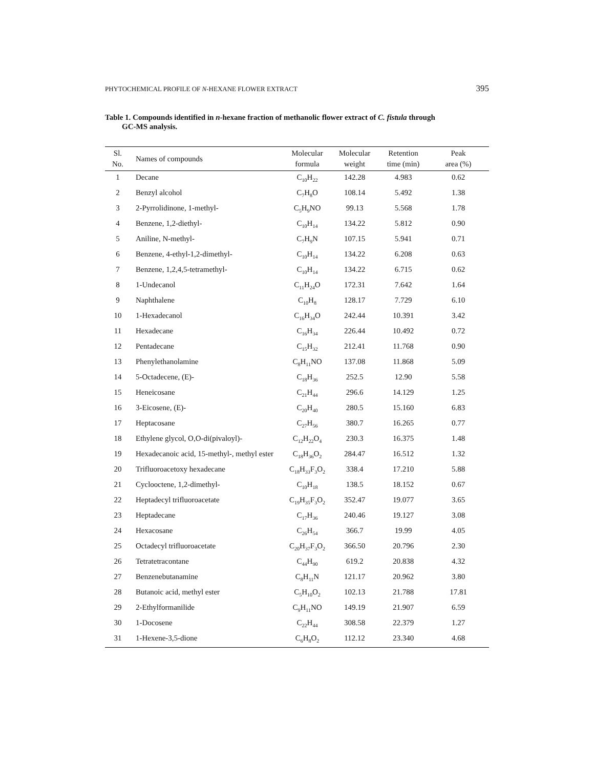PHYTOCHEMICAL PROFILE OF N-HEXANE FLOWER EXTRACT 395
Table 1. Compounds identified in n-hexane fraction of methanolic flower extract of C. fistula through
GC-MS analysis.
| Sl. No. | Names of compounds | Molecular formula | Molecular weight | Retention time (min) | Peak area (%) |
| --- | --- | --- | --- | --- | --- |
| 1 | Decane | C<sub>10</sub>H<sub>22</sub> | 142.28 | 4.983 | 0.62 |
| 2 | Benzyl alcohol | C<sub>7</sub>H<sub>8</sub>O | 108.14 | 5.492 | 1.38 |
| 3 | 2-Pyrrolidinone, 1-methyl- | C<sub>5</sub>H<sub>9</sub>NO | 99.13 | 5.568 | 1.78 |
| 4 | Benzene, 1,2-diethyl- | C<sub>10</sub>H<sub>14</sub> | 134.22 | 5.812 | 0.90 |
| 5 | Aniline, N-methyl- | C<sub>7</sub>H<sub>9</sub>N | 107.15 | 5.941 | 0.71 |
| 6 | Benzene, 4-ethyl-1,2-dimethyl- | C<sub>10</sub>H<sub>14</sub> | 134.22 | 6.208 | 0.63 |
| 7 | Benzene, 1,2,4,5-tetramethyl- | C<sub>10</sub>H<sub>14</sub> | 134.22 | 6.715 | 0.62 |
| 8 | 1-Undecanol | C<sub>11</sub>H<sub>24</sub>O | 172.31 | 7.642 | 1.64 |
| 9 | Naphthalene | C<sub>10</sub>H<sub>8</sub> | 128.17 | 7.729 | 6.10 |
| 10 | 1-Hexadecanol | C<sub>16</sub>H<sub>34</sub>O | 242.44 | 10.391 | 3.42 |
| 11 | Hexadecane | C<sub>16</sub>H<sub>34</sub> | 226.44 | 10.492 | 0.72 |
| 12 | Pentadecane | C<sub>15</sub>H<sub>32</sub> | 212.41 | 11.768 | 0.90 |
| 13 | Phenylethanolamine | C<sub>8</sub>H<sub>11</sub>NO | 137.08 | 11.868 | 5.09 |
| 14 | 5-Octadecene, (E)- | C<sub>18</sub>H<sub>36</sub> | 252.5 | 12.90 | 5.58 |
| 15 | Heneicosane | C<sub>21</sub>H<sub>44</sub> | 296.6 | 14.129 | 1.25 |
| 16 | 3-Eicosene, (E)- | C<sub>20</sub>H<sub>40</sub> | 280.5 | 15.160 | 6.83 |
| 17 | Heptacosane | C<sub>27</sub>H<sub>56</sub> | 380.7 | 16.265 | 0.77 |
| 18 | Ethylene glycol, O,O-di(pivaloyl)- | C<sub>12</sub>H<sub>22</sub>O<sub>4</sub> | 230.3 | 16.375 | 1.48 |
| 19 | Hexadecanoic acid, 15-methyl-, methyl ester | C<sub>18</sub>H<sub>36</sub>O<sub>2</sub> | 284.47 | 16.512 | 1.32 |
| 20 | Trifluoroacetoxy hexadecane | C<sub>18</sub>H<sub>33</sub>F<sub>3</sub>O<sub>2</sub> | 338.4 | 17.210 | 5.88 |
| 21 | Cyclooctene, 1,2-dimethyl- | C<sub>10</sub>H<sub>18</sub> | 138.5 | 18.152 | 0.67 |
| 22 | Heptadecyl trifluoroacetate | C<sub>19</sub>H<sub>35</sub>F<sub>3</sub>O<sub>2</sub> | 352.47 | 19.077 | 3.65 |
| 23 | Heptadecane | C<sub>17</sub>H<sub>36</sub> | 240.46 | 19.127 | 3.08 |
| 24 | Hexacosane | C<sub>26</sub>H<sub>54</sub> | 366.7 | 19.99 | 4.05 |
| 25 | Octadecyl trifluoroacetate | C<sub>20</sub>H<sub>37</sub>F<sub>3</sub>O<sub>2</sub> | 366.50 | 20.796 | 2.30 |
| 26 | Tetratetracontane | C<sub>44</sub>H<sub>90</sub> | 619.2 | 20.838 | 4.32 |
| 27 | Benzenebutanamine | C<sub>8</sub>H<sub>11</sub>N | 121.17 | 20.962 | 3.80 |
| 28 | Butanoic acid, methyl ester | C<sub>5</sub>H<sub>10</sub>O<sub>2</sub> | 102.13 | 21.788 | 17.81 |
| 29 | 2-Ethylformanilide | C<sub>9</sub>H<sub>11</sub>NO | 149.19 | 21.907 | 6.59 |
| 30 | 1-Docosene | C<sub>22</sub>H<sub>44</sub> | 308.58 | 22.379 | 1.27 |
| 31 | 1-Hexene-3,5-dione | C<sub>6</sub>H<sub>8</sub>O<sub>2</sub> | 112.12 | 23.340 | 4.68 |